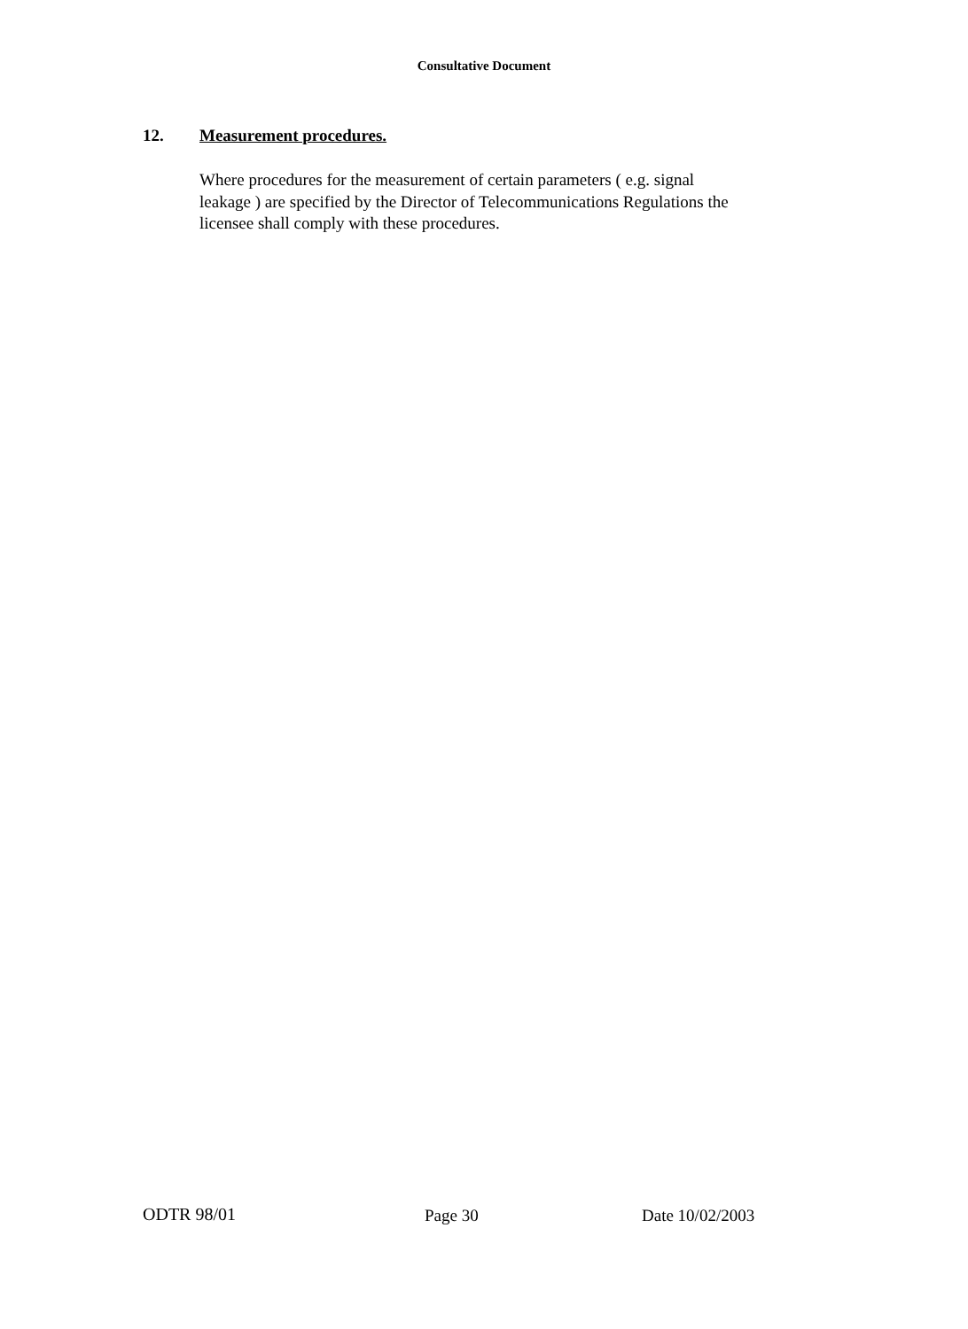Consultative Document
12. Measurement procedures.
Where procedures for the measurement of certain parameters ( e.g. signal
leakage ) are specified by the Director of Telecommunications Regulations the
licensee shall comply with these procedures.
ODTR 98/01 Page 30 Date 10/02/2003